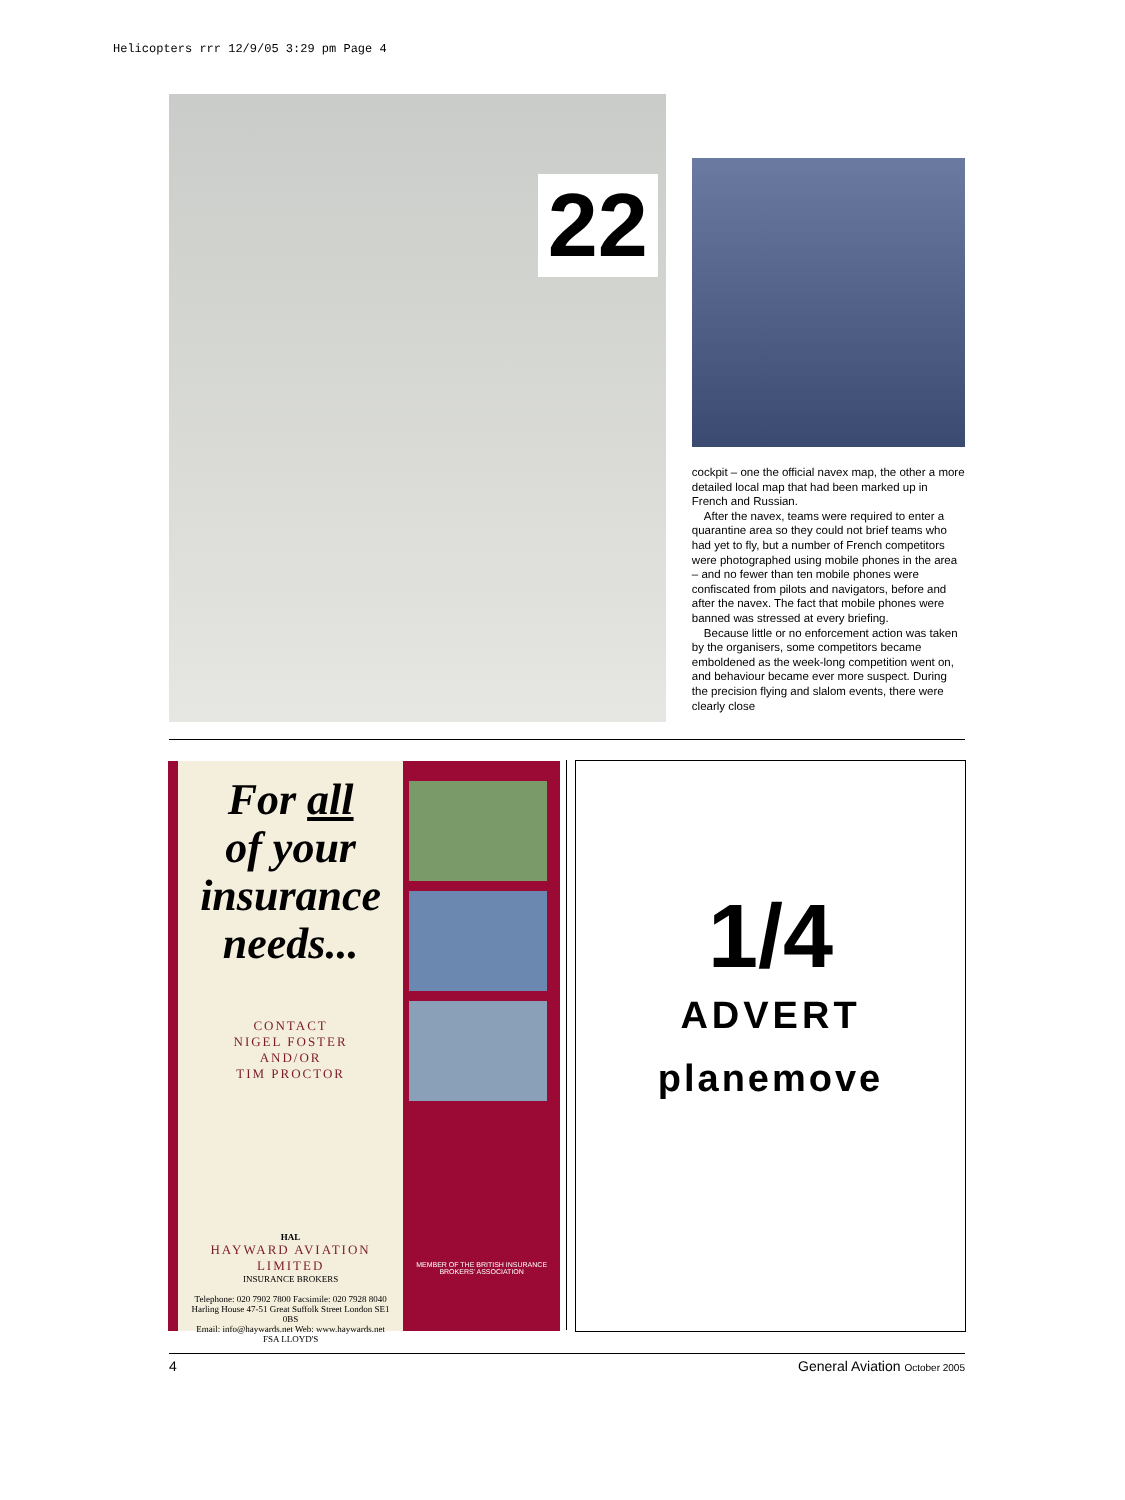Helicopters rrr 12/9/05 3:29 pm Page 4
22
cockpit – one the official navex map, the other a more detailed local map that had been marked up in French and Russian.
After the navex, teams were required to enter a quarantine area so they could not brief teams who had yet to fly, but a number of French competitors were photographed using mobile phones in the area – and no fewer than ten mobile phones were confiscated from pilots and navigators, before and after the navex. The fact that mobile phones were banned was stressed at every briefing.
Because little or no enforcement action was taken by the organisers, some competitors became emboldened as the week-long competition went on, and behaviour became ever more suspect. During the precision flying and slalom events, there were clearly close
For all
of your
insurance
needs...
CONTACT
NIGEL FOSTER
AND/OR
TIM PROCTOR
HAL
HAYWARD AVIATION LIMITED
INSURANCE BROKERS
Telephone: 020 7902 7800 Facsimile: 020 7928 8040
Harling House 47-51 Great Suffolk Street London SE1 0BS
Email: info@haywards.net Web: www.haywards.net
FSA LLOYD'S
MEMBER OF THE BRITISH INSURANCE BROKERS' ASSOCIATION
1/4
ADVERT
planemove
4 General Aviation October 2005